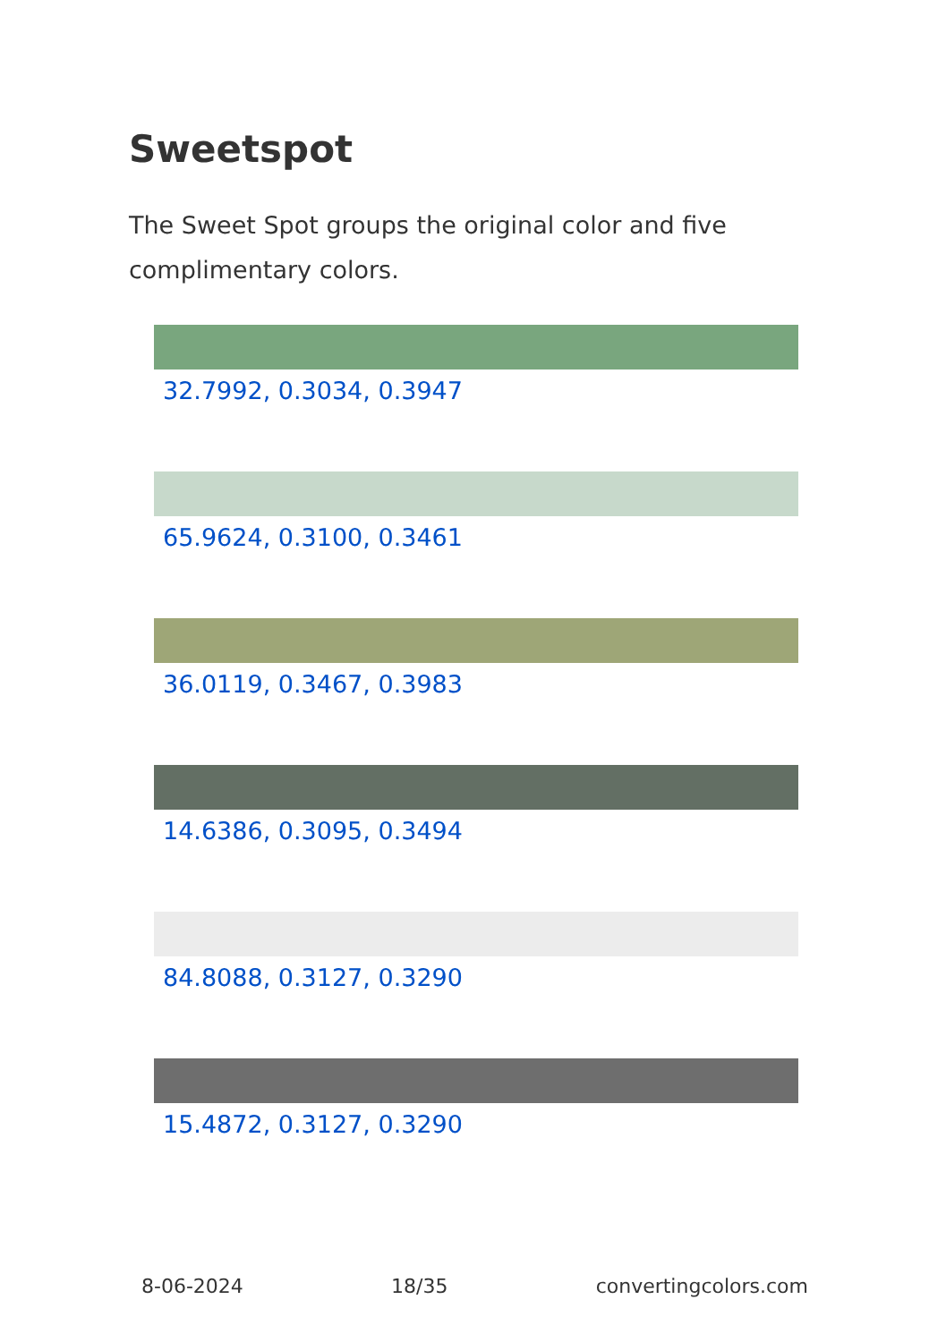Sweetspot
The Sweet Spot groups the original color and five complimentary colors.
32.7992, 0.3034, 0.3947
65.9624, 0.3100, 0.3461
36.0119, 0.3467, 0.3983
14.6386, 0.3095, 0.3494
84.8088, 0.3127, 0.3290
15.4872, 0.3127, 0.3290
8-06-2024 18/35 convertingcolors.com